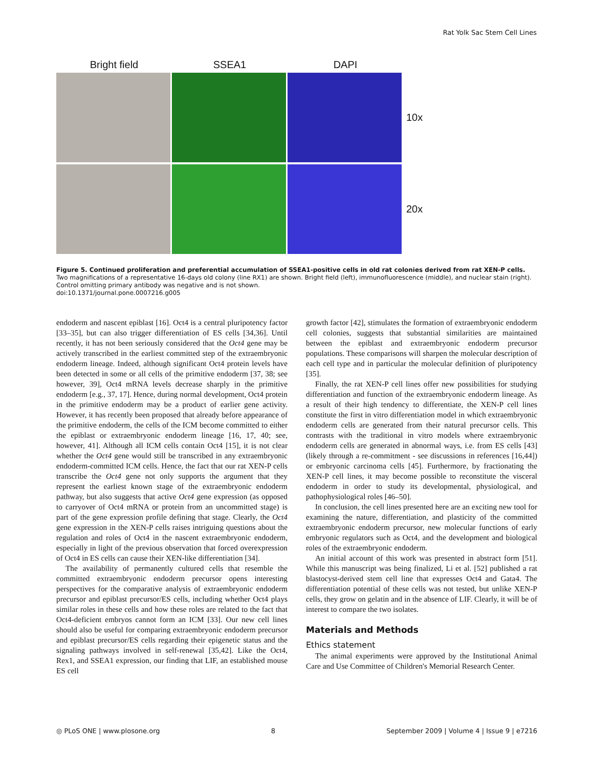Rat Yolk Sac Stem Cell Lines
Bright field SSEA1 DAPI
10x
20x
Figure 5. Continued proliferation and preferential accumulation of SSEA1-positive cells in old rat colonies derived from rat XEN-P cells. Two magnifications of a representative 16-days old colony (line RX1) are shown. Bright field (left), immunofluorescence (middle), and nuclear stain (right). Control omitting primary antibody was negative and is not shown.
doi:10.1371/journal.pone.0007216.g005
endoderm and nascent epiblast [16]. Oct4 is a central pluripotency factor [33–35], but can also trigger differentiation of ES cells [34,36]. Until recently, it has not been seriously considered that the Oct4 gene may be actively transcribed in the earliest committed step of the extraembryonic endoderm lineage. Indeed, although significant Oct4 protein levels have been detected in some or all cells of the primitive endoderm [37, 38; see however, 39], Oct4 mRNA levels decrease sharply in the primitive endoderm [e.g., 37, 17]. Hence, during normal development, Oct4 protein in the primitive endoderm may be a product of earlier gene activity. However, it has recently been proposed that already before appearance of the primitive endoderm, the cells of the ICM become committed to either the epiblast or extraembryonic endoderm lineage [16, 17, 40; see, however, 41]. Although all ICM cells contain Oct4 [15], it is not clear whether the Oct4 gene would still be transcribed in any extraembryonic endoderm-committed ICM cells. Hence, the fact that our rat XEN-P cells transcribe the Oct4 gene not only supports the argument that they represent the earliest known stage of the extraembryonic endoderm pathway, but also suggests that active Oct4 gene expression (as opposed to carryover of Oct4 mRNA or protein from an uncommitted stage) is part of the gene expression profile defining that stage. Clearly, the Oct4 gene expression in the XEN-P cells raises intriguing questions about the regulation and roles of Oct4 in the nascent extraembryonic endoderm, especially in light of the previous observation that forced overexpression of Oct4 in ES cells can cause their XEN-like differentiation [34].
The availability of permanently cultured cells that resemble the committed extraembryonic endoderm precursor opens interesting perspectives for the comparative analysis of extraembryonic endoderm precursor and epiblast precursor/ES cells, including whether Oct4 plays similar roles in these cells and how these roles are related to the fact that Oct4-deficient embryos cannot form an ICM [33]. Our new cell lines should also be useful for comparing extraembryonic endoderm precursor and epiblast precursor/ES cells regarding their epigenetic status and the signaling pathways involved in self-renewal [35,42]. Like the Oct4, Rex1, and SSEA1 expression, our finding that LIF, an established mouse ES cell
growth factor [42], stimulates the formation of extraembryonic endoderm cell colonies, suggests that substantial similarities are maintained between the epiblast and extraembryonic endoderm precursor populations. These comparisons will sharpen the molecular description of each cell type and in particular the molecular definition of pluripotency [35].
Finally, the rat XEN-P cell lines offer new possibilities for studying differentiation and function of the extraembryonic endoderm lineage. As a result of their high tendency to differentiate, the XEN-P cell lines constitute the first in vitro differentiation model in which extraembryonic endoderm cells are generated from their natural precursor cells. This contrasts with the traditional in vitro models where extraembryonic endoderm cells are generated in abnormal ways, i.e. from ES cells [43] (likely through a re-commitment - see discussions in references [16,44]) or embryonic carcinoma cells [45]. Furthermore, by fractionating the XEN-P cell lines, it may become possible to reconstitute the visceral endoderm in order to study its developmental, physiological, and pathophysiological roles [46–50].
In conclusion, the cell lines presented here are an exciting new tool for examining the nature, differentiation, and plasticity of the committed extraembryonic endoderm precursor, new molecular functions of early embryonic regulators such as Oct4, and the development and biological roles of the extraembryonic endoderm.
An initial account of this work was presented in abstract form [51]. While this manuscript was being finalized, Li et al. [52] published a rat blastocyst-derived stem cell line that expresses Oct4 and Gata4. The differentiation potential of these cells was not tested, but unlike XEN-P cells, they grow on gelatin and in the absence of LIF. Clearly, it will be of interest to compare the two isolates.
Materials and Methods
Ethics statement
The animal experiments were approved by the Institutional Animal Care and Use Committee of Children's Memorial Research Center.
◎ PLoS ONE | www.plosone.org 8 September 2009 | Volume 4 | Issue 9 | e7216